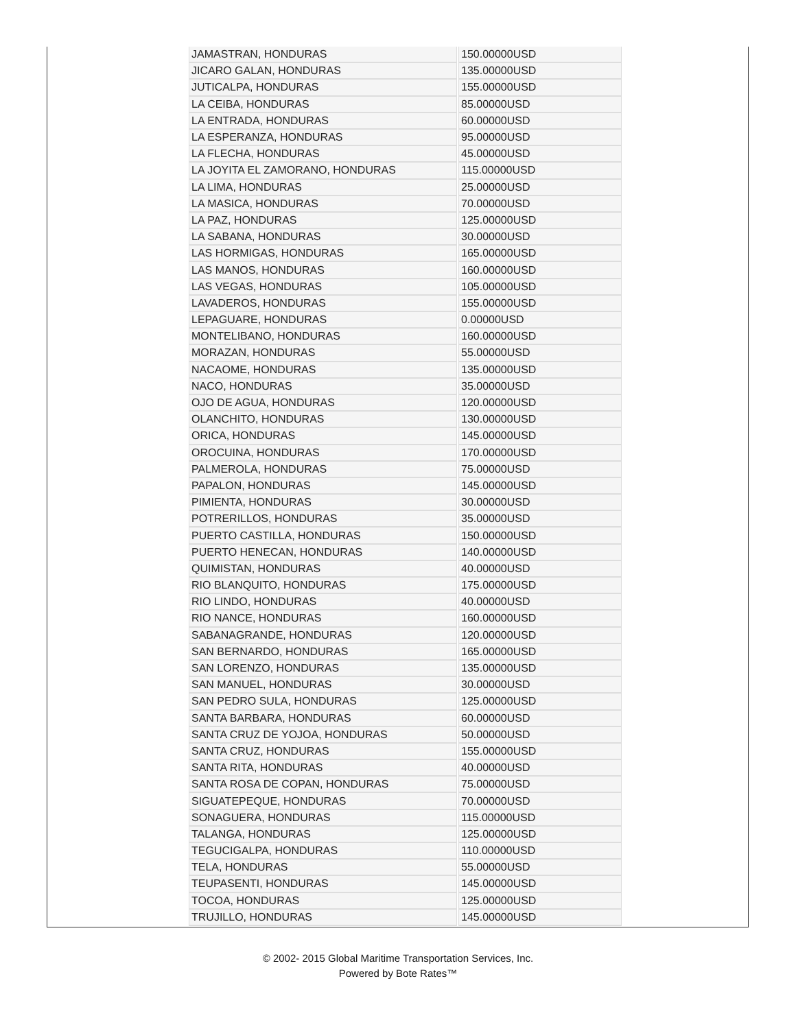| JAMASTRAN, HONDURAS | 150.00000USD |
| JICARO GALAN, HONDURAS | 135.00000USD |
| JUTICALPA, HONDURAS | 155.00000USD |
| LA CEIBA, HONDURAS | 85.00000USD |
| LA ENTRADA, HONDURAS | 60.00000USD |
| LA ESPERANZA, HONDURAS | 95.00000USD |
| LA FLECHA, HONDURAS | 45.00000USD |
| LA JOYITA EL ZAMORANO, HONDURAS | 115.00000USD |
| LA LIMA, HONDURAS | 25.00000USD |
| LA MASICA, HONDURAS | 70.00000USD |
| LA PAZ, HONDURAS | 125.00000USD |
| LA SABANA, HONDURAS | 30.00000USD |
| LAS HORMIGAS, HONDURAS | 165.00000USD |
| LAS MANOS, HONDURAS | 160.00000USD |
| LAS VEGAS, HONDURAS | 105.00000USD |
| LAVADEROS, HONDURAS | 155.00000USD |
| LEPAGUARE, HONDURAS | 0.00000USD |
| MONTELIBANO, HONDURAS | 160.00000USD |
| MORAZAN, HONDURAS | 55.00000USD |
| NACAOME, HONDURAS | 135.00000USD |
| NACO, HONDURAS | 35.00000USD |
| OJO DE AGUA, HONDURAS | 120.00000USD |
| OLANCHITO, HONDURAS | 130.00000USD |
| ORICA, HONDURAS | 145.00000USD |
| OROCUINA, HONDURAS | 170.00000USD |
| PALMEROLA, HONDURAS | 75.00000USD |
| PAPALON, HONDURAS | 145.00000USD |
| PIMIENTA, HONDURAS | 30.00000USD |
| POTRERILLOS, HONDURAS | 35.00000USD |
| PUERTO CASTILLA, HONDURAS | 150.00000USD |
| PUERTO HENECAN, HONDURAS | 140.00000USD |
| QUIMISTAN, HONDURAS | 40.00000USD |
| RIO BLANQUITO, HONDURAS | 175.00000USD |
| RIO LINDO, HONDURAS | 40.00000USD |
| RIO NANCE, HONDURAS | 160.00000USD |
| SABANAGRANDE, HONDURAS | 120.00000USD |
| SAN BERNARDO, HONDURAS | 165.00000USD |
| SAN LORENZO, HONDURAS | 135.00000USD |
| SAN MANUEL, HONDURAS | 30.00000USD |
| SAN PEDRO SULA, HONDURAS | 125.00000USD |
| SANTA BARBARA, HONDURAS | 60.00000USD |
| SANTA CRUZ DE YOJOA, HONDURAS | 50.00000USD |
| SANTA CRUZ, HONDURAS | 155.00000USD |
| SANTA RITA, HONDURAS | 40.00000USD |
| SANTA ROSA DE COPAN, HONDURAS | 75.00000USD |
| SIGUATEPEQUE, HONDURAS | 70.00000USD |
| SONAGUERA, HONDURAS | 115.00000USD |
| TALANGA, HONDURAS | 125.00000USD |
| TEGUCIGALPA, HONDURAS | 110.00000USD |
| TELA, HONDURAS | 55.00000USD |
| TEUPASENTI, HONDURAS | 145.00000USD |
| TOCOA, HONDURAS | 125.00000USD |
| TRUJILLO, HONDURAS | 145.00000USD |
© 2002- 2015 Global Maritime Transportation Services, Inc.
Powered by Bote Rates™